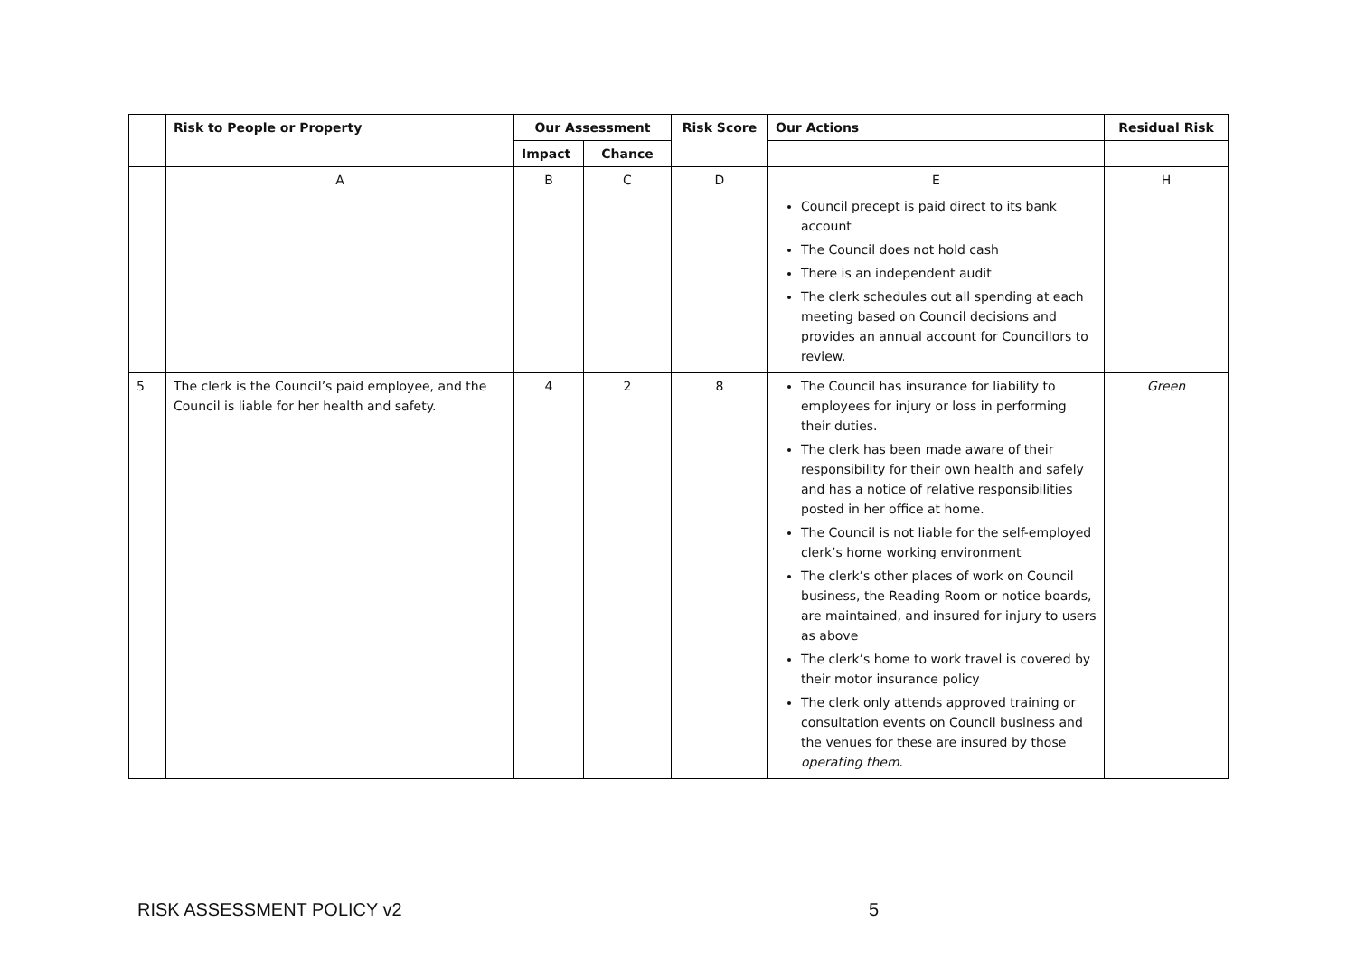| | Risk to People or Property | Our Assessment | | Risk Score | Our Actions | Residual Risk |
| --- | --- | --- | --- | --- | --- | --- |
| | | Impact | Chance | | | |
| | A | B | C | D | E | H |
| | | | | | Council precept is paid direct to its bank account The Council does not hold cash There is an independent audit The clerk schedules out all spending at each meeting based on Council decisions and provides an annual account for Councillors to review. | |
| 5 | The clerk is the Council’s paid employee, and the Council is liable for her health and safety. | 4 | 2 | 8 | The Council has insurance for liability to employees for injury or loss in performing their duties. The clerk has been made aware of their responsibility for their own health and safely and has a notice of relative responsibilities posted in her office at home. The Council is not liable for the self-employed clerk’s home working environment The clerk’s other places of work on Council business, the Reading Room or notice boards, are maintained, and insured for injury to users as above The clerk’s home to work travel is covered by their motor insurance policy The clerk only attends approved training or consultation events on Council business and the venues for these are insured by those operating them . | Green |
RISK ASSESSMENT POLICY v2 5